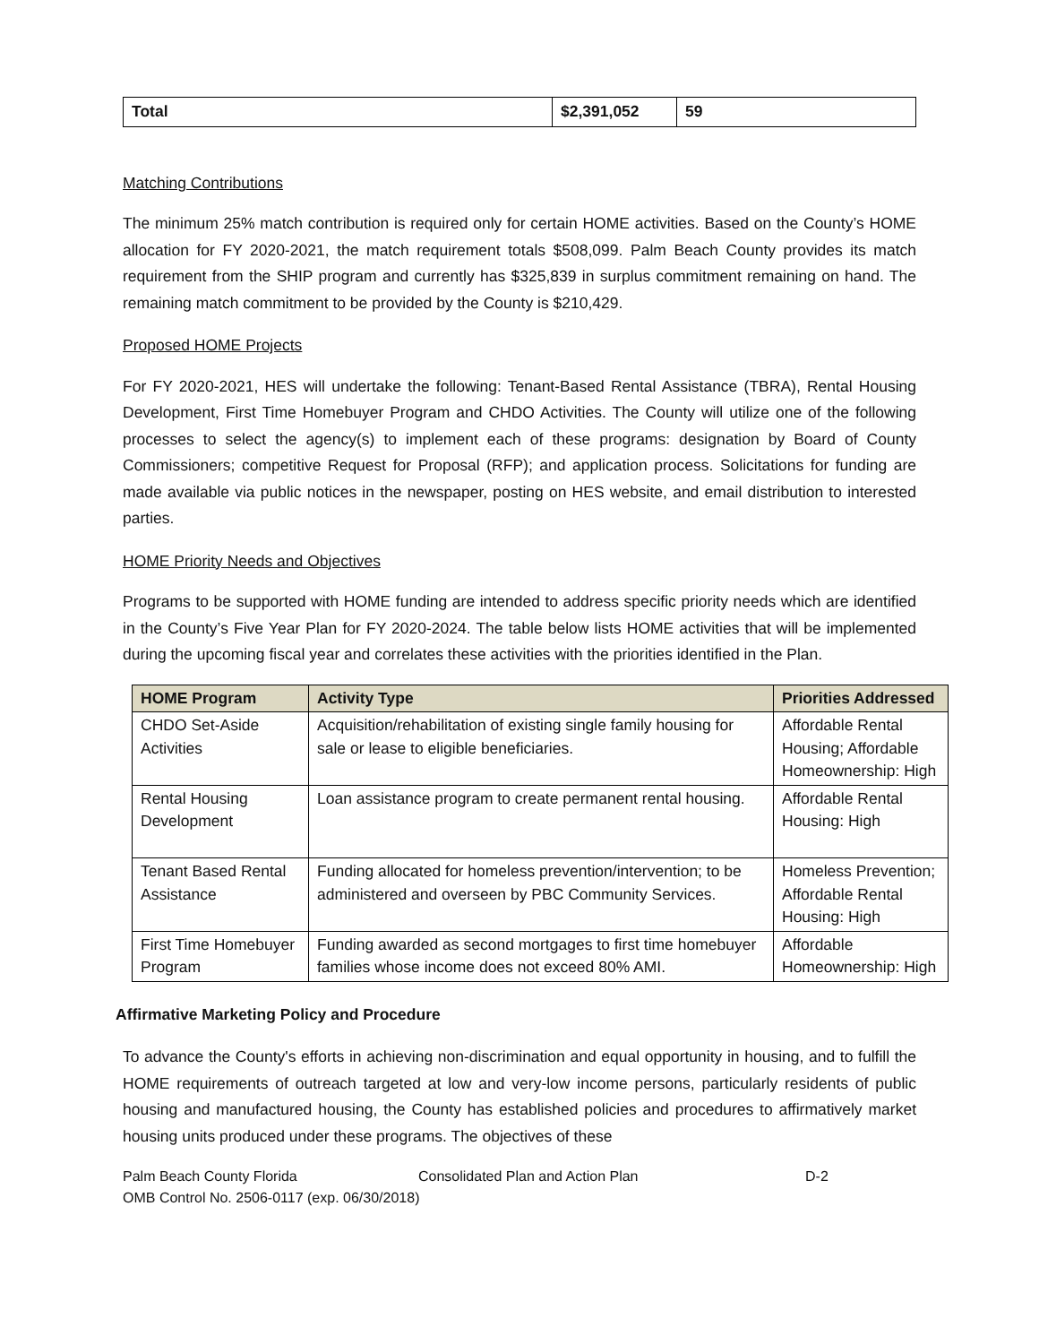| Total | $2,391,052 | 59 |
Matching Contributions
The minimum 25% match contribution is required only for certain HOME activities. Based on the County’s HOME allocation for FY 2020-2021, the match requirement totals $508,099. Palm Beach County provides its match requirement from the SHIP program and currently has $325,839 in surplus commitment remaining on hand. The remaining match commitment to be provided by the County is $210,429.
Proposed HOME Projects
For FY 2020-2021, HES will undertake the following: Tenant-Based Rental Assistance (TBRA), Rental Housing Development, First Time Homebuyer Program and CHDO Activities. The County will utilize one of the following processes to select the agency(s) to implement each of these programs: designation by Board of County Commissioners; competitive Request for Proposal (RFP); and application process. Solicitations for funding are made available via public notices in the newspaper, posting on HES website, and email distribution to interested parties.
HOME Priority Needs and Objectives
Programs to be supported with HOME funding are intended to address specific priority needs which are identified in the County’s Five Year Plan for FY 2020-2024. The table below lists HOME activities that will be implemented during the upcoming fiscal year and correlates these activities with the priorities identified in the Plan.
| HOME Program | Activity Type | Priorities Addressed |
| --- | --- | --- |
| CHDO Set-Aside Activities | Acquisition/rehabilitation of existing single family housing for sale or lease to eligible beneficiaries. | Affordable Rental Housing; Affordable Homeownership: High |
| Rental Housing Development | Loan assistance program to create permanent rental housing. | Affordable Rental Housing: High |
| Tenant Based Rental Assistance | Funding allocated for homeless prevention/intervention; to be administered and overseen by PBC Community Services. | Homeless Prevention; Affordable Rental Housing: High |
| First Time Homebuyer Program | Funding awarded as second mortgages to first time homebuyer families whose income does not exceed 80% AMI. | Affordable Homeownership: High |
Affirmative Marketing Policy and Procedure
To advance the County's efforts in achieving non-discrimination and equal opportunity in housing, and to fulfill the HOME requirements of outreach targeted at low and very-low income persons, particularly residents of public housing and manufactured housing, the County has established policies and procedures to affirmatively market housing units produced under these programs. The objectives of these
Palm Beach County Florida Consolidated Plan and Action Plan D-2
OMB Control No. 2506-0117 (exp. 06/30/2018)